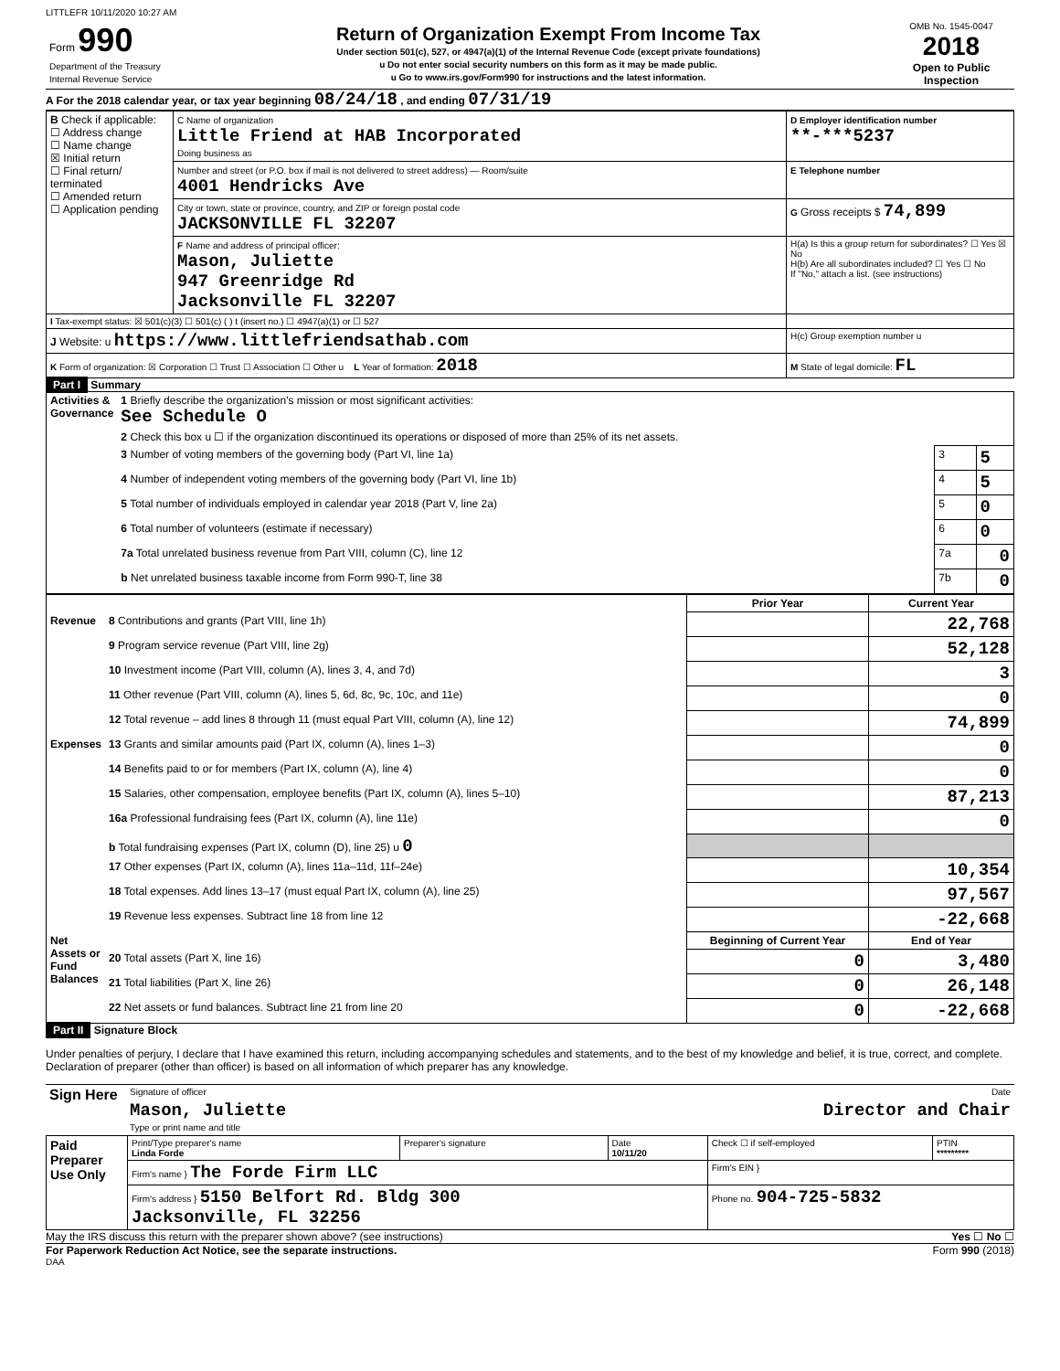LITTLEFR 10/11/2020 10:27 AM
| Form 990 Department of the Treasury Internal Revenue Service | Return of Organization Exempt From Income Tax Under section 501(c), 527, or 4947(a)(1) of the Internal Revenue Code (except private foundations) u Do not enter social security numbers on this form as it may be made public. u Go to www.irs.gov/Form990 for instructions and the latest information. | OMB No. 1545-0047 2018 Open to Public Inspection |
A For the 2018 calendar year, or tax year beginning 08/24/18 , and ending 07/31/19
| B Check if applicable: ☐ Address change ☐ Name change ☒ Initial return ☐ Final return/ terminated ☐ Amended return ☐ Application pending | C Name of organization Little Friend at HAB Incorporated Doing business as | D Employer identification number **-***5237 |
| | Number and street (or P.O. box if mail is not delivered to street address) — Room/suite 4001 Hendricks Ave | E Telephone number |
| | City or town, state or province, country, and ZIP or foreign postal code JACKSONVILLE FL 32207 | G Gross receipts $ 74,899 |
| | F Name and address of principal officer: Mason, Juliette 947 Greenridge Rd Jacksonville FL 32207 | H(a) Is this a group return for subordinates? ☐ Yes ☒ No H(b) Are all subordinates included? ☐ Yes ☐ No If "No," attach a list. (see instructions) |
| I Tax-exempt status: ☒ 501(c)(3) ☐ 501(c) ( ) t (insert no.) ☐ 4947(a)(1) or ☐ 527 | | |
| J Website: u https://www.littlefriendsathab.com | | H(c) Group exemption number u |
| K Form of organization: ☒ Corporation ☐ Trust ☐ Association ☐ Other u L Year of formation: 2018 | | M State of legal domicile: FL |
Part I Summary
| Activities & Governance | 1 Briefly describe the organization's mission or most significant activities: See Schedule O | | |
| | 2 Check this box u ☐ if the organization discontinued its operations or disposed of more than 25% of its net assets. | | |
| | 3 Number of voting members of the governing body (Part VI, line 1a) | 3 | 5 |
| | 4 Number of independent voting members of the governing body (Part VI, line 1b) | 4 | 5 |
| | 5 Total number of individuals employed in calendar year 2018 (Part V, line 2a) | 5 | 0 |
| | 6 Total number of volunteers (estimate if necessary) | 6 | 0 |
| | 7a Total unrelated business revenue from Part VIII, column (C), line 12 | 7a | 0 |
| | b Net unrelated business taxable income from Form 990-T, line 38 | 7b | 0 |
| | | Prior Year | Current Year |
| --- | --- | --- | --- |
| Revenue | 8 Contributions and grants (Part VIII, line 1h) | | 22,768 |
| | 9 Program service revenue (Part VIII, line 2g) | | 52,128 |
| | 10 Investment income (Part VIII, column (A), lines 3, 4, and 7d) | | 3 |
| | 11 Other revenue (Part VIII, column (A), lines 5, 6d, 8c, 9c, 10c, and 11e) | | 0 |
| | 12 Total revenue – add lines 8 through 11 (must equal Part VIII, column (A), line 12) | | 74,899 |
| Expenses | 13 Grants and similar amounts paid (Part IX, column (A), lines 1–3) | | 0 |
| | 14 Benefits paid to or for members (Part IX, column (A), line 4) | | 0 |
| | 15 Salaries, other compensation, employee benefits (Part IX, column (A), lines 5–10) | | 87,213 |
| | 16a Professional fundraising fees (Part IX, column (A), line 11e) | | 0 |
| | b Total fundraising expenses (Part IX, column (D), line 25) u 0 | | |
| | 17 Other expenses (Part IX, column (A), lines 11a–11d, 11f–24e) | | 10,354 |
| | 18 Total expenses. Add lines 13–17 (must equal Part IX, column (A), line 25) | | 97,567 |
| | 19 Revenue less expenses. Subtract line 18 from line 12 | | -22,668 |
| Net Assets or Fund Balances | | Beginning of Current Year | End of Year |
| | 20 Total assets (Part X, line 16) | 0 | 3,480 |
| | 21 Total liabilities (Part X, line 26) | 0 | 26,148 |
| | 22 Net assets or fund balances. Subtract line 21 from line 20 | 0 | -22,668 |
Part II Signature Block
Under penalties of perjury, I declare that I have examined this return, including accompanying schedules and statements, and to the best of my knowledge and belief, it is true, correct, and complete. Declaration of preparer (other than officer) is based on all information of which preparer has any knowledge.
| Sign Here | Signature of officer | Date |
| | Mason, Juliette Director and Chair Type or print name and title | |
| Paid Preparer Use Only | Print/Type preparer's name Linda Forde | Preparer's signature | Date 10/11/20 | Check ☐ if self-employed | PTIN ********* |
| | Firm's name } The Forde Firm LLC | | | Firm's EIN } | |
| | Firm's address } 5150 Belfort Rd. Bldg 300 Jacksonville, FL 32256 | | | Phone no. 904-725-5832 | |
May the IRS discuss this return with the preparer shown above? (see instructions) Yes ☐ No ☐
For Paperwork Reduction Act Notice, see the separate instructions. Form 990 (2018)
DAA